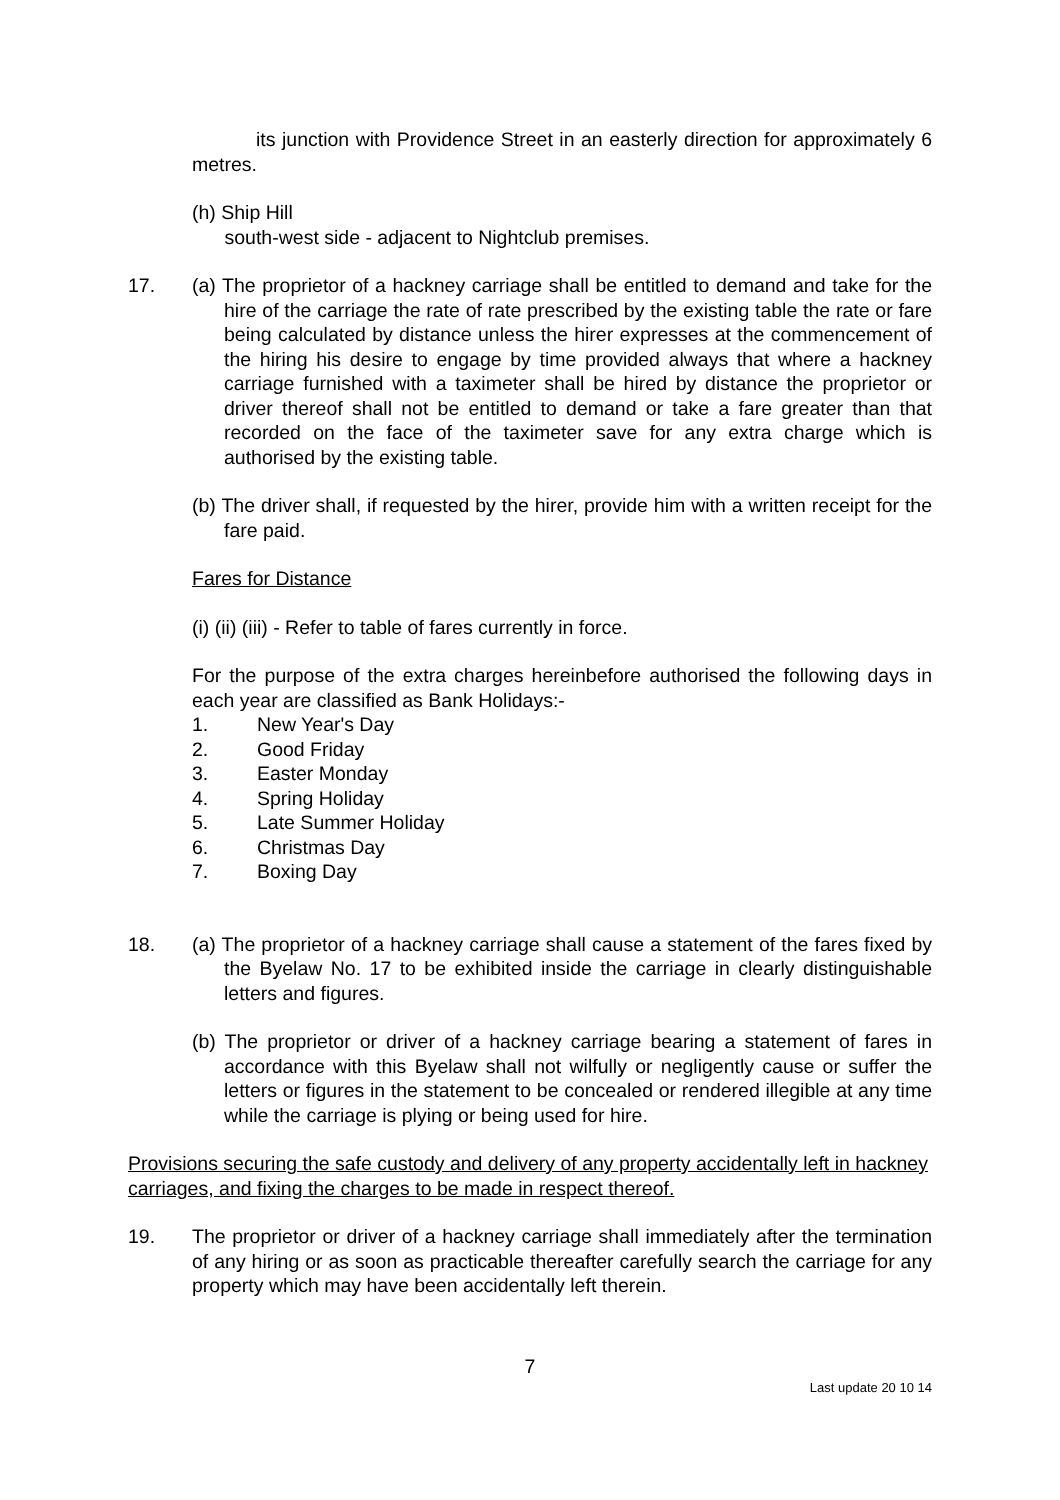its junction with Providence Street in an easterly direction for approximately 6 metres.
(h) Ship Hill
south-west side - adjacent to Nightclub premises.
17. (a) The proprietor of a hackney carriage shall be entitled to demand and take for the hire of the carriage the rate of rate prescribed by the existing table the rate or fare being calculated by distance unless the hirer expresses at the commencement of the hiring his desire to engage by time provided always that where a hackney carriage furnished with a taximeter shall be hired by distance the proprietor or driver thereof shall not be entitled to demand or take a fare greater than that recorded on the face of the taximeter save for any extra charge which is authorised by the existing table.
(b) The driver shall, if requested by the hirer, provide him with a written receipt for the fare paid.
Fares for Distance
(i) (ii) (iii) - Refer to table of fares currently in force.
For the purpose of the extra charges hereinbefore authorised the following days in each year are classified as Bank Holidays:-
1. New Year's Day
2. Good Friday
3. Easter Monday
4. Spring Holiday
5. Late Summer Holiday
6. Christmas Day
7. Boxing Day
18. (a) The proprietor of a hackney carriage shall cause a statement of the fares fixed by the Byelaw No. 17 to be exhibited inside the carriage in clearly distinguishable letters and figures.
(b) The proprietor or driver of a hackney carriage bearing a statement of fares in accordance with this Byelaw shall not wilfully or negligently cause or suffer the letters or figures in the statement to be concealed or rendered illegible at any time while the carriage is plying or being used for hire.
Provisions securing the safe custody and delivery of any property accidentally left in hackney carriages, and fixing the charges to be made in respect thereof.
19. The proprietor or driver of a hackney carriage shall immediately after the termination of any hiring or as soon as practicable thereafter carefully search the carriage for any property which may have been accidentally left therein.
7
Last update 20 10 14